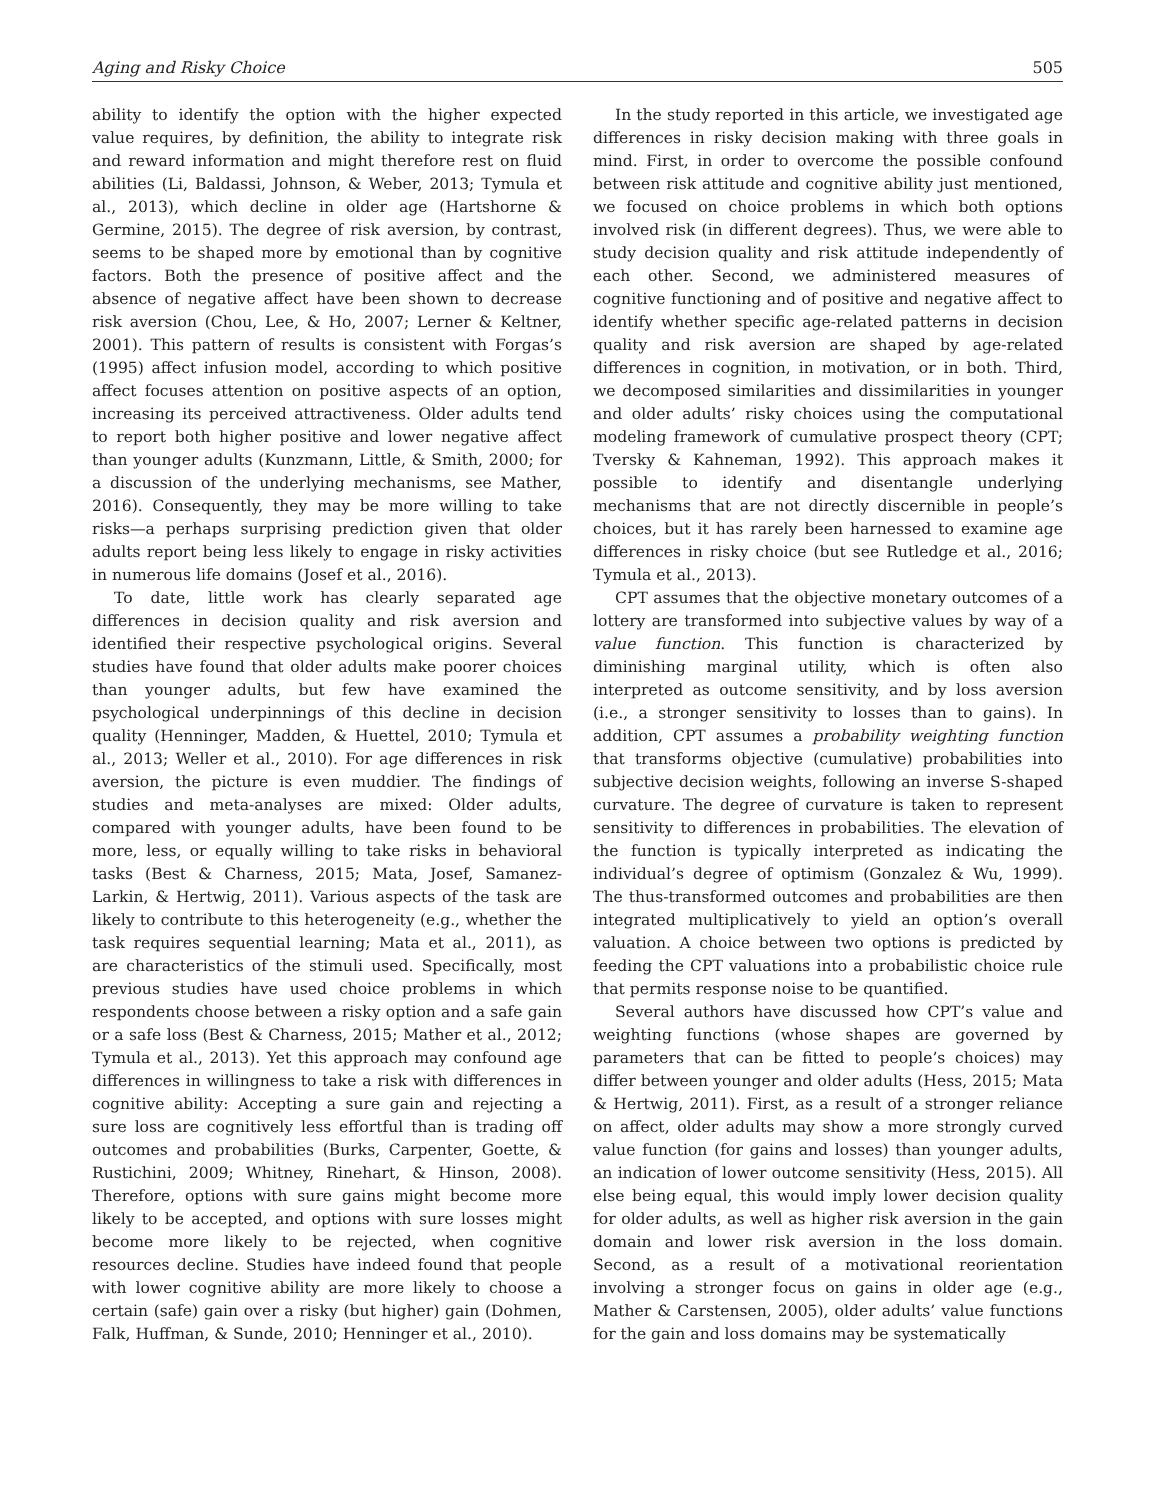Aging and Risky Choice 505
ability to identify the option with the higher expected value requires, by definition, the ability to integrate risk and reward information and might therefore rest on fluid abilities (Li, Baldassi, Johnson, & Weber, 2013; Tymula et al., 2013), which decline in older age (Hartshorne & Germine, 2015). The degree of risk aversion, by contrast, seems to be shaped more by emotional than by cognitive factors. Both the presence of positive affect and the absence of negative affect have been shown to decrease risk aversion (Chou, Lee, & Ho, 2007; Lerner & Keltner, 2001). This pattern of results is consistent with Forgas’s (1995) affect infusion model, according to which positive affect focuses attention on positive aspects of an option, increasing its perceived attractiveness. Older adults tend to report both higher positive and lower negative affect than younger adults (Kunzmann, Little, & Smith, 2000; for a discussion of the underlying mechanisms, see Mather, 2016). Consequently, they may be more willing to take risks—a perhaps surprising prediction given that older adults report being less likely to engage in risky activities in numerous life domains (Josef et al., 2016).
To date, little work has clearly separated age differences in decision quality and risk aversion and identified their respective psychological origins. Several studies have found that older adults make poorer choices than younger adults, but few have examined the psychological underpinnings of this decline in decision quality (Henninger, Madden, & Huettel, 2010; Tymula et al., 2013; Weller et al., 2010). For age differences in risk aversion, the picture is even muddier. The findings of studies and meta-analyses are mixed: Older adults, compared with younger adults, have been found to be more, less, or equally willing to take risks in behavioral tasks (Best & Charness, 2015; Mata, Josef, Samanez-Larkin, & Hertwig, 2011). Various aspects of the task are likely to contribute to this heterogeneity (e.g., whether the task requires sequential learning; Mata et al., 2011), as are characteristics of the stimuli used. Specifically, most previous studies have used choice problems in which respondents choose between a risky option and a safe gain or a safe loss (Best & Charness, 2015; Mather et al., 2012; Tymula et al., 2013). Yet this approach may confound age differences in willingness to take a risk with differences in cognitive ability: Accepting a sure gain and rejecting a sure loss are cognitively less effortful than is trading off outcomes and probabilities (Burks, Carpenter, Goette, & Rustichini, 2009; Whitney, Rinehart, & Hinson, 2008). Therefore, options with sure gains might become more likely to be accepted, and options with sure losses might become more likely to be rejected, when cognitive resources decline. Studies have indeed found that people with lower cognitive ability are more likely to choose a certain (safe) gain over a risky (but higher) gain (Dohmen, Falk, Huffman, & Sunde, 2010; Henninger et al., 2010).
In the study reported in this article, we investigated age differences in risky decision making with three goals in mind. First, in order to overcome the possible confound between risk attitude and cognitive ability just mentioned, we focused on choice problems in which both options involved risk (in different degrees). Thus, we were able to study decision quality and risk attitude independently of each other. Second, we administered measures of cognitive functioning and of positive and negative affect to identify whether specific age-related patterns in decision quality and risk aversion are shaped by age-related differences in cognition, in motivation, or in both. Third, we decomposed similarities and dissimilarities in younger and older adults’ risky choices using the computational modeling framework of cumulative prospect theory (CPT; Tversky & Kahneman, 1992). This approach makes it possible to identify and disentangle underlying mechanisms that are not directly discernible in people’s choices, but it has rarely been harnessed to examine age differences in risky choice (but see Rutledge et al., 2016; Tymula et al., 2013).
CPT assumes that the objective monetary outcomes of a lottery are transformed into subjective values by way of a value function. This function is characterized by diminishing marginal utility, which is often also interpreted as outcome sensitivity, and by loss aversion (i.e., a stronger sensitivity to losses than to gains). In addition, CPT assumes a probability weighting function that transforms objective (cumulative) probabilities into subjective decision weights, following an inverse S-shaped curvature. The degree of curvature is taken to represent sensitivity to differences in probabilities. The elevation of the function is typically interpreted as indicating the individual’s degree of optimism (Gonzalez & Wu, 1999). The thus-transformed outcomes and probabilities are then integrated multiplicatively to yield an option’s overall valuation. A choice between two options is predicted by feeding the CPT valuations into a probabilistic choice rule that permits response noise to be quantified.
Several authors have discussed how CPT’s value and weighting functions (whose shapes are governed by parameters that can be fitted to people’s choices) may differ between younger and older adults (Hess, 2015; Mata & Hertwig, 2011). First, as a result of a stronger reliance on affect, older adults may show a more strongly curved value function (for gains and losses) than younger adults, an indication of lower outcome sensitivity (Hess, 2015). All else being equal, this would imply lower decision quality for older adults, as well as higher risk aversion in the gain domain and lower risk aversion in the loss domain. Second, as a result of a motivational reorientation involving a stronger focus on gains in older age (e.g., Mather & Carstensen, 2005), older adults’ value functions for the gain and loss domains may be systematically